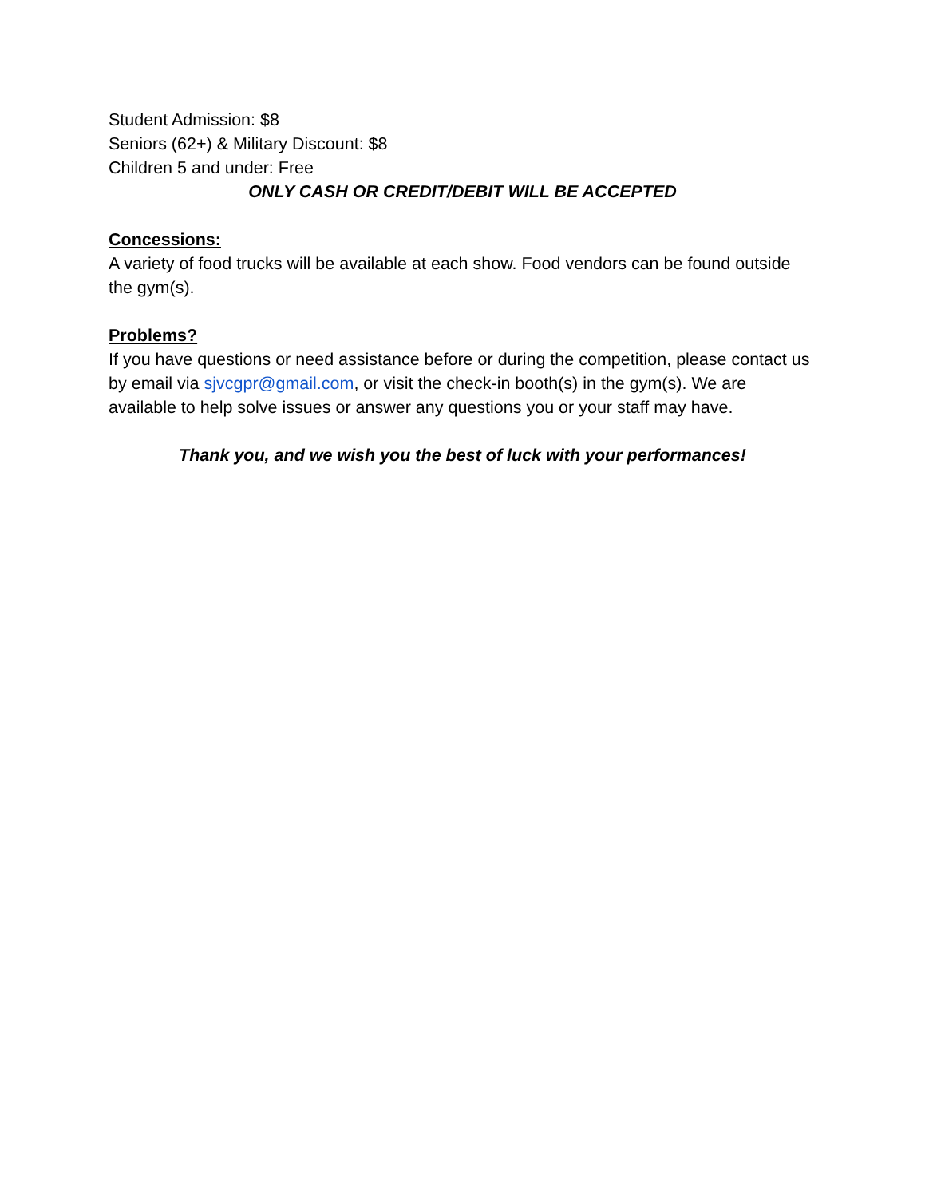Student Admission: $8
Seniors (62+) & Military Discount: $8
Children 5 and under: Free
ONLY CASH OR CREDIT/DEBIT WILL BE ACCEPTED
Concessions:
A variety of food trucks will be available at each show. Food vendors can be found outside the gym(s).
Problems?
If you have questions or need assistance before or during the competition, please contact us by email via sjvcgpr@gmail.com, or visit the check-in booth(s) in the gym(s). We are available to help solve issues or answer any questions you or your staff may have.
Thank you, and we wish you the best of luck with your performances!